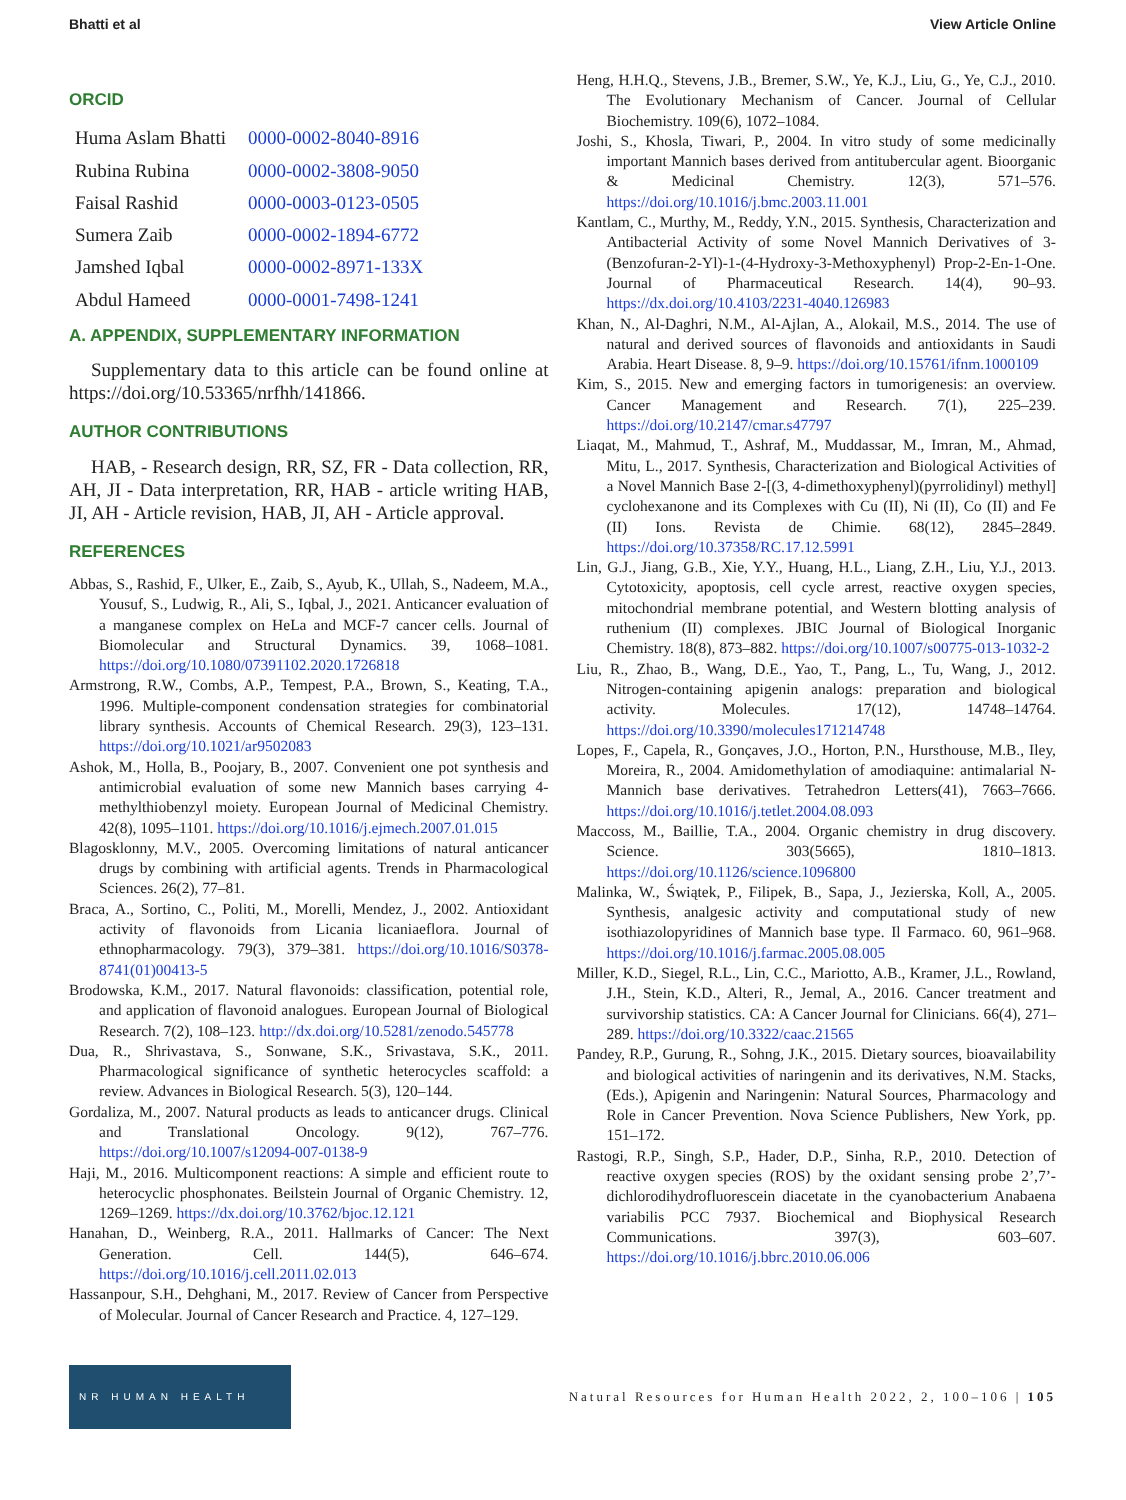Bhatti et al View Article Online
ORCID
| Huma Aslam Bhatti | 0000-0002-8040-8916 |
| Rubina Rubina | 0000-0002-3808-9050 |
| Faisal Rashid | 0000-0003-0123-0505 |
| Sumera Zaib | 0000-0002-1894-6772 |
| Jamshed Iqbal | 0000-0002-8971-133X |
| Abdul Hameed | 0000-0001-7498-1241 |
A. APPENDIX, SUPPLEMENTARY INFORMATION
Supplementary data to this article can be found online at https://doi.org/10.53365/nrfhh/141866.
AUTHOR CONTRIBUTIONS
HAB, - Research design, RR, SZ, FR - Data collection, RR, AH, JI - Data interpretation, RR, HAB - article writing HAB, JI, AH - Article revision, HAB, JI, AH - Article approval.
REFERENCES
Abbas, S., Rashid, F., Ulker, E., Zaib, S., Ayub, K., Ullah, S., Nadeem, M.A., Yousuf, S., Ludwig, R., Ali, S., Iqbal, J., 2021. Anticancer evaluation of a manganese complex on HeLa and MCF-7 cancer cells. Journal of Biomolecular and Structural Dynamics. 39, 1068–1081. https://doi.org/10.1080/07391102.2020.1726818
Armstrong, R.W., Combs, A.P., Tempest, P.A., Brown, S., Keating, T.A., 1996. Multiple-component condensation strategies for combinatorial library synthesis. Accounts of Chemical Research. 29(3), 123–131. https://doi.org/10.1021/ar9502083
Ashok, M., Holla, B., Poojary, B., 2007. Convenient one pot synthesis and antimicrobial evaluation of some new Mannich bases carrying 4-methylthiobenzyl moiety. European Journal of Medicinal Chemistry. 42(8), 1095–1101. https://doi.org/10.1016/j.ejmech.2007.01.015
Blagosklonny, M.V., 2005. Overcoming limitations of natural anticancer drugs by combining with artificial agents. Trends in Pharmacological Sciences. 26(2), 77–81.
Braca, A., Sortino, C., Politi, M., Morelli, Mendez, J., 2002. Antioxidant activity of flavonoids from Licania licaniaeflora. Journal of ethnopharmacology. 79(3), 379–381. https://doi.org/10.1016/S0378-8741(01)00413-5
Brodowska, K.M., 2017. Natural flavonoids: classification, potential role, and application of flavonoid analogues. European Journal of Biological Research. 7(2), 108–123. http://dx.doi.org/10.5281/zenodo.545778
Dua, R., Shrivastava, S., Sonwane, S.K., Srivastava, S.K., 2011. Pharmacological significance of synthetic heterocycles scaffold: a review. Advances in Biological Research. 5(3), 120–144.
Gordaliza, M., 2007. Natural products as leads to anticancer drugs. Clinical and Translational Oncology. 9(12), 767–776. https://doi.org/10.1007/s12094-007-0138-9
Haji, M., 2016. Multicomponent reactions: A simple and efficient route to heterocyclic phosphonates. Beilstein Journal of Organic Chemistry. 12, 1269–1269. https://dx.doi.org/10.3762/bjoc.12.121
Hanahan, D., Weinberg, R.A., 2011. Hallmarks of Cancer: The Next Generation. Cell. 144(5), 646–674. https://doi.org/10.1016/j.cell.2011.02.013
Hassanpour, S.H., Dehghani, M., 2017. Review of Cancer from Perspective of Molecular. Journal of Cancer Research and Practice. 4, 127–129.
Heng, H.H.Q., Stevens, J.B., Bremer, S.W., Ye, K.J., Liu, G., Ye, C.J., 2010. The Evolutionary Mechanism of Cancer. Journal of Cellular Biochemistry. 109(6), 1072–1084.
Joshi, S., Khosla, Tiwari, P., 2004. In vitro study of some medicinally important Mannich bases derived from antitubercular agent. Bioorganic & Medicinal Chemistry. 12(3), 571–576. https://doi.org/10.1016/j.bmc.2003.11.001
Kantlam, C., Murthy, M., Reddy, Y.N., 2015. Synthesis, Characterization and Antibacterial Activity of some Novel Mannich Derivatives of 3-(Benzofuran-2-Yl)-1-(4-Hydroxy-3-Methoxyphenyl) Prop-2-En-1-One. Journal of Pharmaceutical Research. 14(4), 90–93. https://dx.doi.org/10.4103/2231-4040.126983
Khan, N., Al-Daghri, N.M., Al-Ajlan, A., Alokail, M.S., 2014. The use of natural and derived sources of flavonoids and antioxidants in Saudi Arabia. Heart Disease. 8, 9–9. https://doi.org/10.15761/ifnm.1000109
Kim, S., 2015. New and emerging factors in tumorigenesis: an overview. Cancer Management and Research. 7(1), 225–239. https://doi.org/10.2147/cmar.s47797
Liaqat, M., Mahmud, T., Ashraf, M., Muddassar, M., Imran, M., Ahmad, Mitu, L., 2017. Synthesis, Characterization and Biological Activities of a Novel Mannich Base 2-[(3, 4-dimethoxyphenyl)(pyrrolidinyl) methyl] cyclohexanone and its Complexes with Cu (II), Ni (II), Co (II) and Fe (II) Ions. Revista de Chimie. 68(12), 2845–2849. https://doi.org/10.37358/RC.17.12.5991
Lin, G.J., Jiang, G.B., Xie, Y.Y., Huang, H.L., Liang, Z.H., Liu, Y.J., 2013. Cytotoxicity, apoptosis, cell cycle arrest, reactive oxygen species, mitochondrial membrane potential, and Western blotting analysis of ruthenium (II) complexes. JBIC Journal of Biological Inorganic Chemistry. 18(8), 873–882. https://doi.org/10.1007/s00775-013-1032-2
Liu, R., Zhao, B., Wang, D.E., Yao, T., Pang, L., Tu, Wang, J., 2012. Nitrogen-containing apigenin analogs: preparation and biological activity. Molecules. 17(12), 14748–14764. https://doi.org/10.3390/molecules171214748
Lopes, F., Capela, R., Gonçaves, J.O., Horton, P.N., Hursthouse, M.B., Iley, Moreira, R., 2004. Amidomethylation of amodiaquine: antimalarial N-Mannich base derivatives. Tetrahedron Letters(41), 7663–7666. https://doi.org/10.1016/j.tetlet.2004.08.093
Maccoss, M., Baillie, T.A., 2004. Organic chemistry in drug discovery. Science. 303(5665), 1810–1813. https://doi.org/10.1126/science.1096800
Malinka, W., Świątek, P., Filipek, B., Sapa, J., Jezierska, Koll, A., 2005. Synthesis, analgesic activity and computational study of new isothiazolopyridines of Mannich base type. Il Farmaco. 60, 961–968. https://doi.org/10.1016/j.farmac.2005.08.005
Miller, K.D., Siegel, R.L., Lin, C.C., Mariotto, A.B., Kramer, J.L., Rowland, J.H., Stein, K.D., Alteri, R., Jemal, A., 2016. Cancer treatment and survivorship statistics. CA: A Cancer Journal for Clinicians. 66(4), 271–289. https://doi.org/10.3322/caac.21565
Pandey, R.P., Gurung, R., Sohng, J.K., 2015. Dietary sources, bioavailability and biological activities of naringenin and its derivatives, N.M. Stacks, (Eds.), Apigenin and Naringenin: Natural Sources, Pharmacology and Role in Cancer Prevention. Nova Science Publishers, New York, pp. 151–172.
Rastogi, R.P., Singh, S.P., Hader, D.P., Sinha, R.P., 2010. Detection of reactive oxygen species (ROS) by the oxidant sensing probe 2’,7’- dichlorodihydrofluorescein diacetate in the cyanobacterium Anabaena variabilis PCC 7937. Biochemical and Biophysical Research Communications. 397(3), 603–607. https://doi.org/10.1016/j.bbrc.2010.06.006
NR HUMAN HEALTH
Natural Resources for Human Health 2022, 2, 100–106 | 105